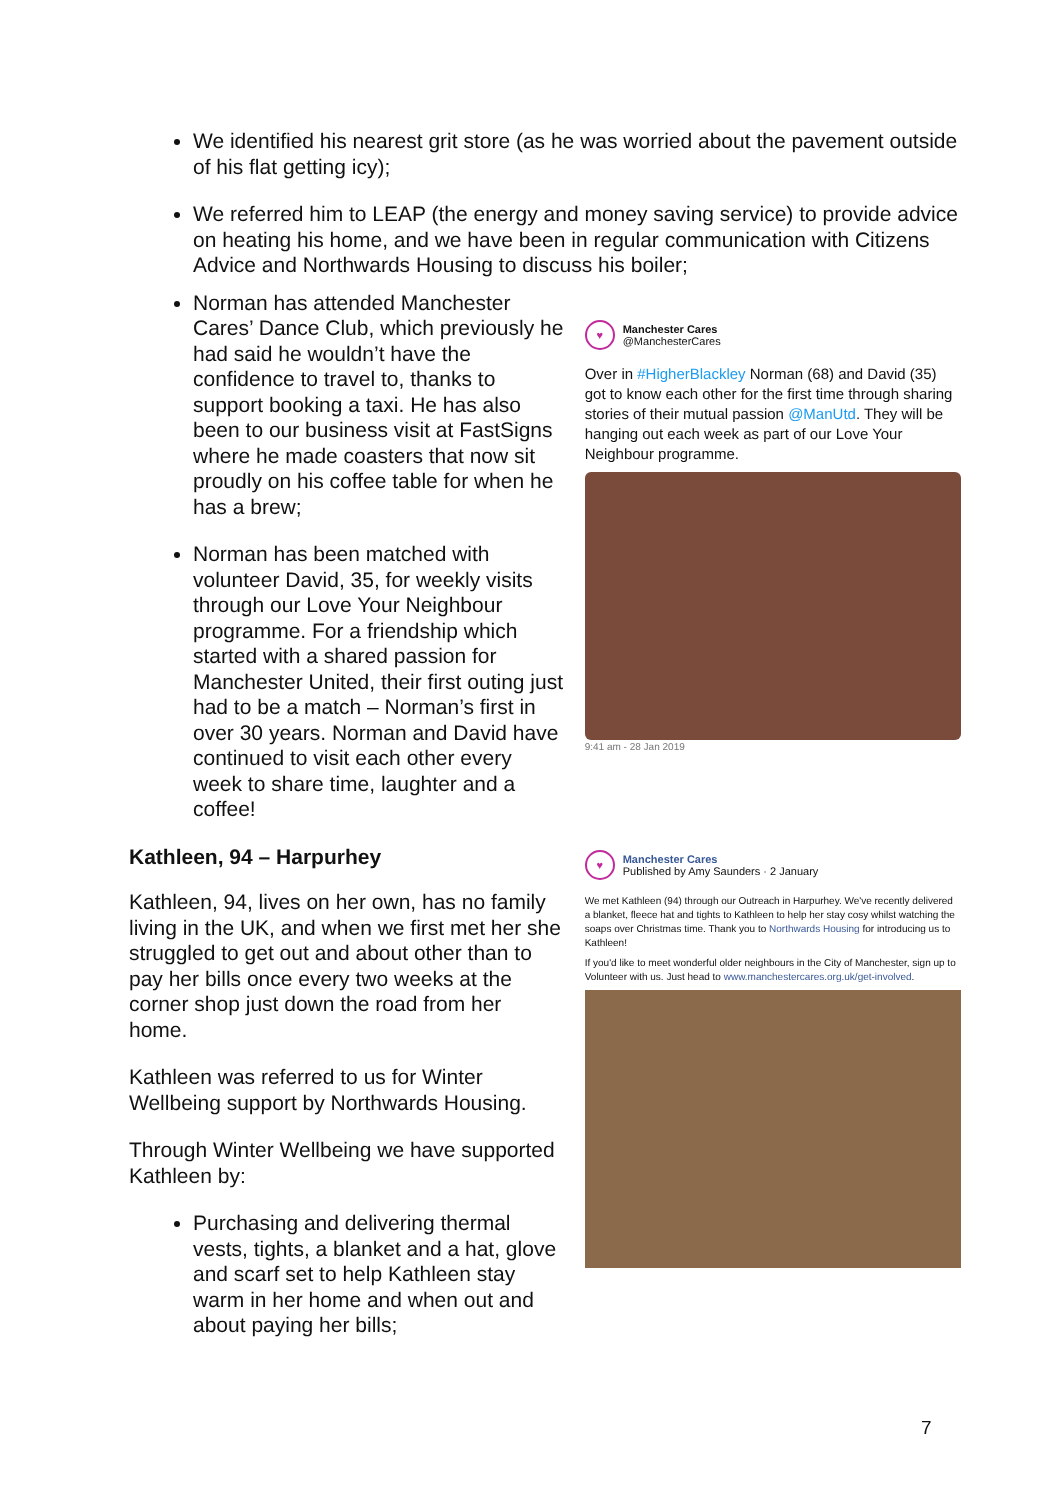We identified his nearest grit store (as he was worried about the pavement outside of his flat getting icy);
We referred him to LEAP (the energy and money saving service) to provide advice on heating his home, and we have been in regular communication with Citizens Advice and Northwards Housing to discuss his boiler;
Norman has attended Manchester Cares’ Dance Club, which previously he had said he wouldn’t have the confidence to travel to, thanks to support booking a taxi. He has also been to our business visit at FastSigns where he made coasters that now sit proudly on his coffee table for when he has a brew;
Norman has been matched with volunteer David, 35, for weekly visits through our Love Your Neighbour programme. For a friendship which started with a shared passion for Manchester United, their first outing just had to be a match – Norman’s first in over 30 years. Norman and David have continued to visit each other every week to share time, laughter and a coffee!
Kathleen, 94 – Harpurhey
Kathleen, 94, lives on her own, has no family living in the UK, and when we first met her she struggled to get out and about other than to pay her bills once every two weeks at the corner shop just down the road from her home.
Kathleen was referred to us for Winter Wellbeing support by Northwards Housing.
Through Winter Wellbeing we have supported Kathleen by:
Purchasing and delivering thermal vests, tights, a blanket and a hat, glove and scarf set to help Kathleen stay warm in her home and when out and about paying her bills;
♥
Manchester Cares
@ManchesterCares
Over in #HigherBlackley Norman (68) and David (35) got to know each other for the first time through sharing stories of their mutual passion @ManUtd. They will be hanging out each week as part of our Love Your Neighbour programme.
9:41 am - 28 Jan 2019
♥
Manchester Cares
Published by Amy Saunders · 2 January
We met Kathleen (94) through our Outreach in Harpurhey. We've recently delivered a blanket, fleece hat and tights to Kathleen to help her stay cosy whilst watching the soaps over Christmas time. Thank you to Northwards Housing for introducing us to Kathleen!
If you'd like to meet wonderful older neighbours in the City of Manchester, sign up to Volunteer with us. Just head to www.manchestercares.org.uk/get-involved.
7